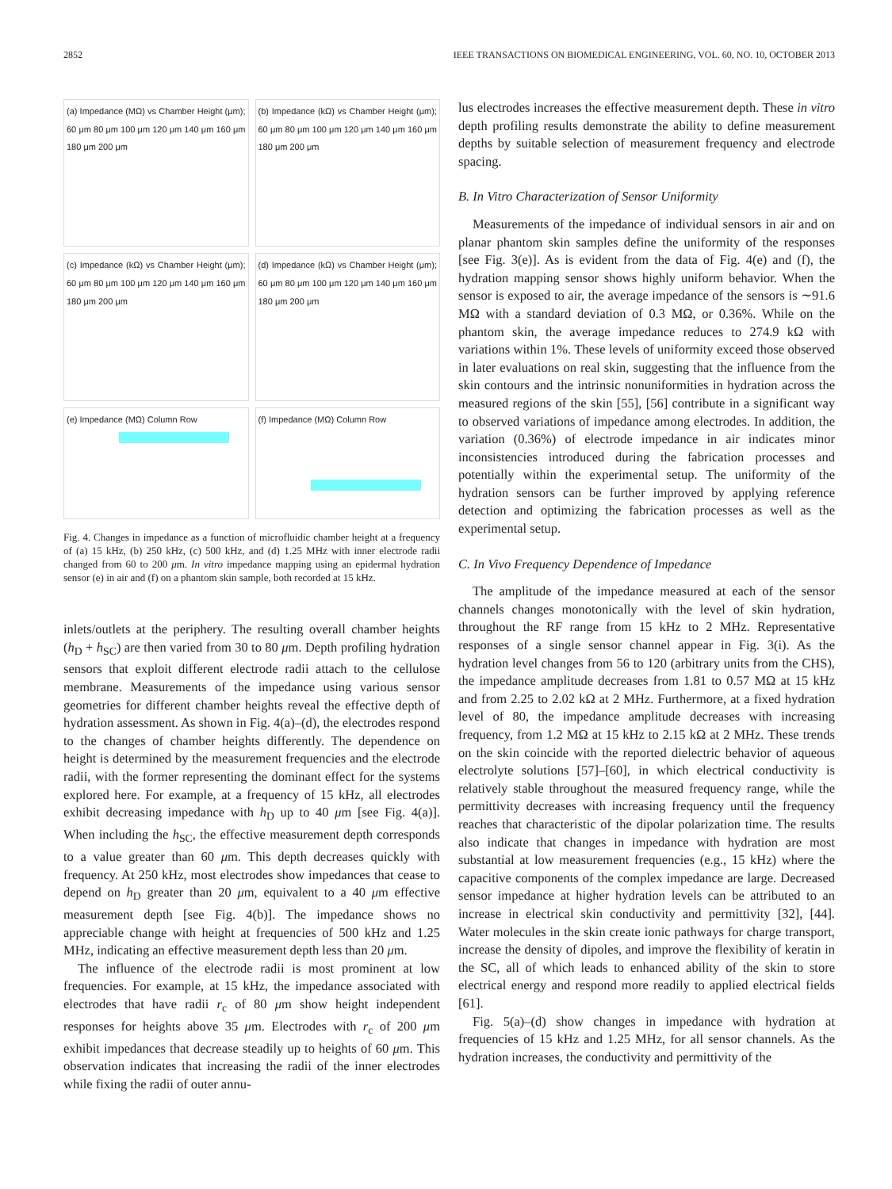2852 IEEE TRANSACTIONS ON BIOMEDICAL ENGINEERING, VOL. 60, NO. 10, OCTOBER 2013
(a) Impedance (MΩ) vs Chamber Height (μm); 60 μm 80 μm 100 μm 120 μm 140 μm 160 μm 180 μm 200 μm
(b) Impedance (kΩ) vs Chamber Height (μm); 60 μm 80 μm 100 μm 120 μm 140 μm 160 μm 180 μm 200 μm
(c) Impedance (kΩ) vs Chamber Height (μm); 60 μm 80 μm 100 μm 120 μm 140 μm 160 μm 180 μm 200 μm
(d) Impedance (kΩ) vs Chamber Height (μm); 60 μm 80 μm 100 μm 120 μm 140 μm 160 μm 180 μm 200 μm
(e) Impedance (MΩ) Column Row
(f) Impedance (MΩ) Column Row
Fig. 4. Changes in impedance as a function of microfluidic chamber height at a frequency of (a) 15 kHz, (b) 250 kHz, (c) 500 kHz, and (d) 1.25 MHz with inner electrode radii changed from 60 to 200 μm. In vitro impedance mapping using an epidermal hydration sensor (e) in air and (f) on a phantom skin sample, both recorded at 15 kHz.
inlets/outlets at the periphery. The resulting overall chamber heights (h<sub>D</sub> + h<sub>SC</sub>) are then varied from 30 to 80 μm. Depth profiling hydration sensors that exploit different electrode radii attach to the cellulose membrane. Measurements of the impedance using various sensor geometries for different chamber heights reveal the effective depth of hydration assessment. As shown in Fig. 4(a)–(d), the electrodes respond to the changes of chamber heights differently. The dependence on height is determined by the measurement frequencies and the electrode radii, with the former representing the dominant effect for the systems explored here. For example, at a frequency of 15 kHz, all electrodes exhibit decreasing impedance with h<sub>D</sub> up to 40 μm [see Fig. 4(a)]. When including the h<sub>SC</sub>, the effective measurement depth corresponds to a value greater than 60 μm. This depth decreases quickly with frequency. At 250 kHz, most electrodes show impedances that cease to depend on h<sub>D</sub> greater than 20 μm, equivalent to a 40 μm effective measurement depth [see Fig. 4(b)]. The impedance shows no appreciable change with height at frequencies of 500 kHz and 1.25 MHz, indicating an effective measurement depth less than 20 μm.
The influence of the electrode radii is most prominent at low frequencies. For example, at 15 kHz, the impedance associated with electrodes that have radii r<sub>c</sub> of 80 μm show height independent responses for heights above 35 μm. Electrodes with r<sub>c</sub> of 200 μm exhibit impedances that decrease steadily up to heights of 60 μm. This observation indicates that increasing the radii of the inner electrodes while fixing the radii of outer annu-
lus electrodes increases the effective measurement depth. These in vitro depth profiling results demonstrate the ability to define measurement depths by suitable selection of measurement frequency and electrode spacing.
B. In Vitro Characterization of Sensor Uniformity
Measurements of the impedance of individual sensors in air and on planar phantom skin samples define the uniformity of the responses [see Fig. 3(e)]. As is evident from the data of Fig. 4(e) and (f), the hydration mapping sensor shows highly uniform behavior. When the sensor is exposed to air, the average impedance of the sensors is ∼91.6 MΩ with a standard deviation of 0.3 MΩ, or 0.36%. While on the phantom skin, the average impedance reduces to 274.9 kΩ with variations within 1%. These levels of uniformity exceed those observed in later evaluations on real skin, suggesting that the influence from the skin contours and the intrinsic nonuniformities in hydration across the measured regions of the skin [55], [56] contribute in a significant way to observed variations of impedance among electrodes. In addition, the variation (0.36%) of electrode impedance in air indicates minor inconsistencies introduced during the fabrication processes and potentially within the experimental setup. The uniformity of the hydration sensors can be further improved by applying reference detection and optimizing the fabrication processes as well as the experimental setup.
C. In Vivo Frequency Dependence of Impedance
The amplitude of the impedance measured at each of the sensor channels changes monotonically with the level of skin hydration, throughout the RF range from 15 kHz to 2 MHz. Representative responses of a single sensor channel appear in Fig. 3(i). As the hydration level changes from 56 to 120 (arbitrary units from the CHS), the impedance amplitude decreases from 1.81 to 0.57 MΩ at 15 kHz and from 2.25 to 2.02 kΩ at 2 MHz. Furthermore, at a fixed hydration level of 80, the impedance amplitude decreases with increasing frequency, from 1.2 MΩ at 15 kHz to 2.15 kΩ at 2 MHz. These trends on the skin coincide with the reported dielectric behavior of aqueous electrolyte solutions [57]–[60], in which electrical conductivity is relatively stable throughout the measured frequency range, while the permittivity decreases with increasing frequency until the frequency reaches that characteristic of the dipolar polarization time. The results also indicate that changes in impedance with hydration are most substantial at low measurement frequencies (e.g., 15 kHz) where the capacitive components of the complex impedance are large. Decreased sensor impedance at higher hydration levels can be attributed to an increase in electrical skin conductivity and permittivity [32], [44]. Water molecules in the skin create ionic pathways for charge transport, increase the density of dipoles, and improve the flexibility of keratin in the SC, all of which leads to enhanced ability of the skin to store electrical energy and respond more readily to applied electrical fields [61].
Fig. 5(a)–(d) show changes in impedance with hydration at frequencies of 15 kHz and 1.25 MHz, for all sensor channels. As the hydration increases, the conductivity and permittivity of the